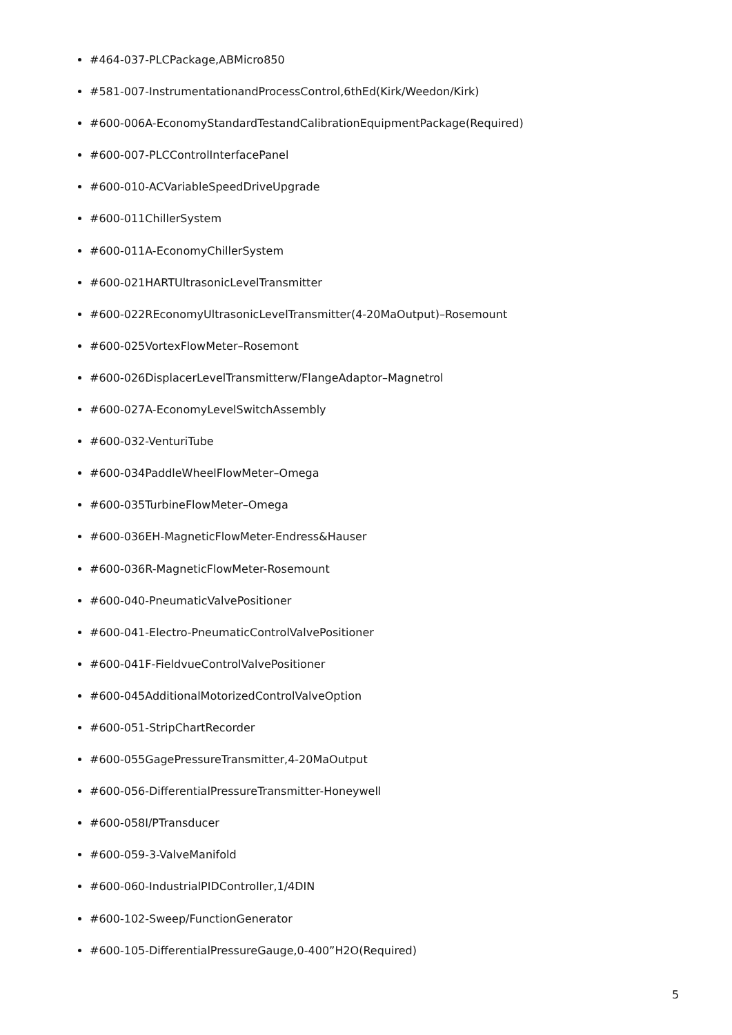#464-037-PLCPackage,ABMicro850
#581-007-InstrumentationandProcessControl,6thEd(Kirk/Weedon/Kirk)
#600-006A-EconomyStandardTestandCalibrationEquipmentPackage(Required)
#600-007-PLCControlInterfacePanel
#600-010-ACVariableSpeedDriveUpgrade
#600-011ChillerSystem
#600-011A-EconomyChillerSystem
#600-021HARTUltrasonicLevelTransmitter
#600-022REconomyUltrasonicLevelTransmitter(4-20MaOutput)–Rosemount
#600-025VortexFlowMeter–Rosemont
#600-026DisplacerLevelTransmitterw/FlangeAdaptor–Magnetrol
#600-027A-EconomyLevelSwitchAssembly
#600-032-VenturiTube
#600-034PaddleWheelFlowMeter–Omega
#600-035TurbineFlowMeter–Omega
#600-036EH-MagneticFlowMeter-Endress&Hauser
#600-036R-MagneticFlowMeter-Rosemount
#600-040-PneumaticValvePositioner
#600-041-Electro-PneumaticControlValvePositioner
#600-041F-FieldvueControlValvePositioner
#600-045AdditionalMotorizedControlValveOption
#600-051-StripChartRecorder
#600-055GagePressureTransmitter,4-20MaOutput
#600-056-DifferentialPressureTransmitter-Honeywell
#600-058I/PTransducer
#600-059-3-ValveManifold
#600-060-IndustrialPIDController,1/4DIN
#600-102-Sweep/FunctionGenerator
#600-105-DifferentialPressureGauge,0-400”H2O(Required)
5